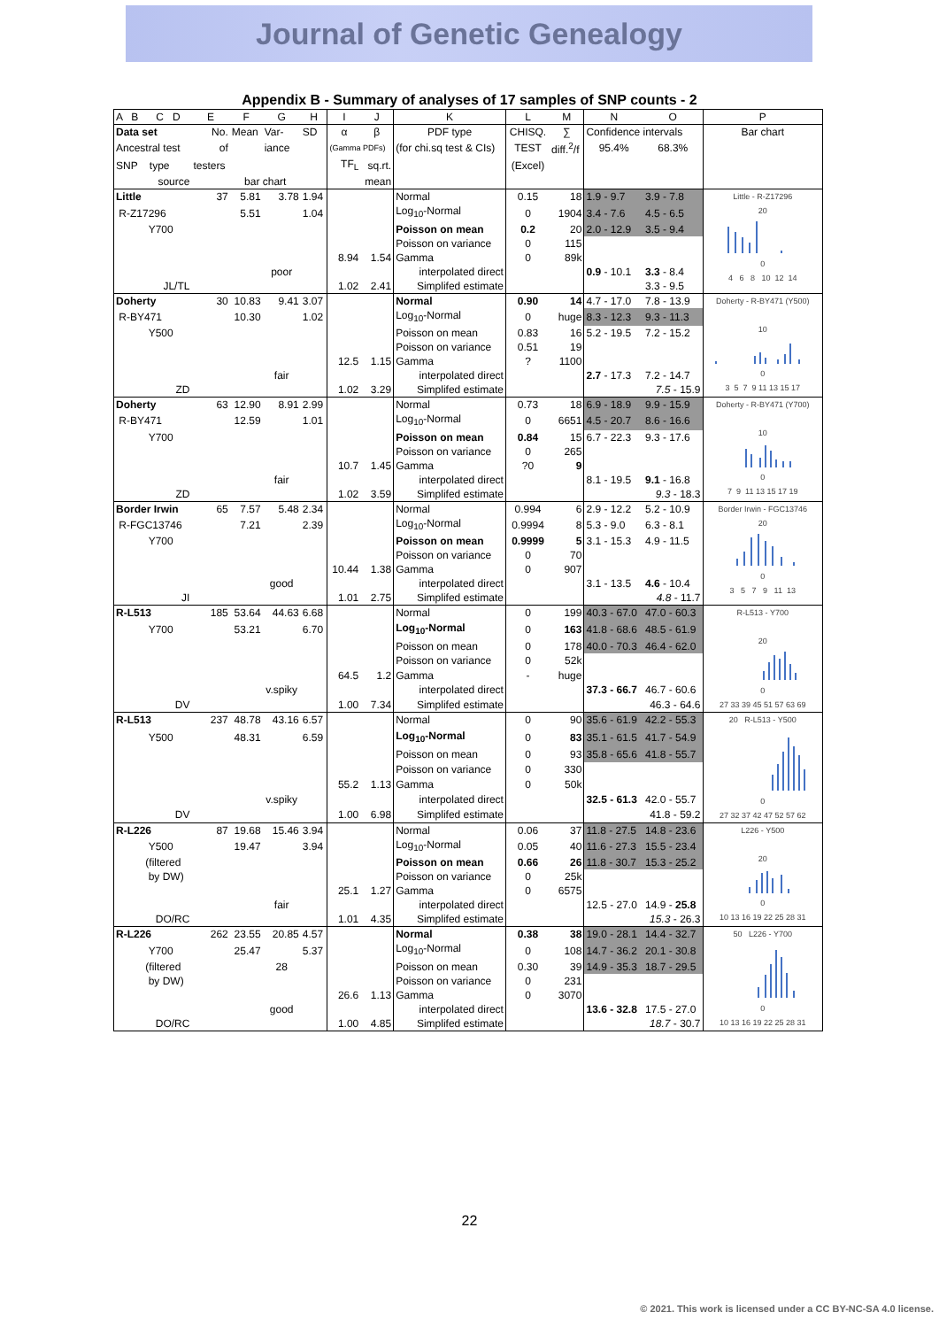Journal of Genetic Genealogy
Appendix B - Summary of analyses of 17 samples of SNP counts - 2
| A B C D | E | F | G | H | I | J | K | L | M | N | O | P |
| Data set | No. | Mean | Var- | SD | α | β | PDF type | CHISQ. | ∑ | Confidence intervals | | Bar chart |
| Ancestral test | of | | iance | | (Gamma PDFs) | | (for chi.sq test & CIs) | TEST | diff.<sup>2</sup>/f | 95.4% | 68.3% | |
| SNP type | testers | | | | TF<sub>L</sub> | sq.rt. | | (Excel) | | | | |
| source | | bar chart | | | | mean | | | | | | |
| Little | 37 | 5.81 | 3.78 | 1.94 | | | Normal | 0.15 | 18 | 1.9 - 9.7 | 3.9 - 7.8 | Little - R-Z17296 20 0 4 6 8 10 12 14 |
| R-Z17296 | | 5.51 | | 1.04 | | | Log<sub>10</sub>-Normal | 0 | 1904 | 3.4 - 7.6 | 4.5 - 6.5 | |
| Y700 | | | | | | | Poisson on mean | 0.2 | 20 | 2.0 - 12.9 | 3.5 - 9.4 | |
| | | | | | | | Poisson on variance | 0 | 115 | | | |
| | | | | | 8.94 | 1.54 | Gamma | 0 | 89k | | | |
| | | | poor | | | | interpolated direct | | | 0.9 - 10.1 | 3.3 - 8.4 | |
| JL/TL | | | | | 1.02 | 2.41 | Simplifed estimate | | | | 3.3 - 9.5 | |
| Doherty | 30 | 10.83 | 9.41 | 3.07 | | | Normal | 0.90 | 14 | 4.7 - 17.0 | 7.8 - 13.9 | Doherty - R-BY471 (Y500) 10 0 3 5 7 9 11 13 15 17 |
| R-BY471 | | 10.30 | | 1.02 | | | Log<sub>10</sub>-Normal | 0 | huge | 8.3 - 12.3 | 9.3 - 11.3 | |
| Y500 | | | | | | | Poisson on mean | 0.83 | 16 | 5.2 - 19.5 | 7.2 - 15.2 | |
| | | | | | | | Poisson on variance | 0.51 | 19 | | | |
| | | | | | 12.5 | 1.15 | Gamma | ? | 1100 | | | |
| | | | fair | | | | interpolated direct | | | 2.7 - 17.3 | 7.2 - 14.7 | |
| ZD | | | | | 1.02 | 3.29 | Simplifed estimate | | | | 7.5 - 15.9 | |
| Doherty | 63 | 12.90 | 8.91 | 2.99 | | | Normal | 0.73 | 18 | 6.9 - 18.9 | 9.9 - 15.9 | Doherty - R-BY471 (Y700) 10 0 7 9 11 13 15 17 19 |
| R-BY471 | | 12.59 | | 1.01 | | | Log<sub>10</sub>-Normal | 0 | 6651 | 4.5 - 20.7 | 8.6 - 16.6 | |
| Y700 | | | | | | | Poisson on mean | 0.84 | 15 | 6.7 - 22.3 | 9.3 - 17.6 | |
| | | | | | | | Poisson on variance | 0 | 265 | | | |
| | | | | | 10.7 | 1.45 | Gamma | ?0 | 9 | | | |
| | | | fair | | | | interpolated direct | | | 8.1 - 19.5 | 9.1 - 16.8 | |
| ZD | | | | | 1.02 | 3.59 | Simplifed estimate | | | | 9.3 - 18.3 | |
| Border Irwin | 65 | 7.57 | 5.48 | 2.34 | | | Normal | 0.994 | 6 | 2.9 - 12.2 | 5.2 - 10.9 | Border Irwin - FGC13746 20 0 3 5 7 9 11 13 |
| R-FGC13746 | | 7.21 | | 2.39 | | | Log<sub>10</sub>-Normal | 0.9994 | 8 | 5.3 - 9.0 | 6.3 - 8.1 | |
| Y700 | | | | | | | Poisson on mean | 0.9999 | 5 | 3.1 - 15.3 | 4.9 - 11.5 | |
| | | | | | | | Poisson on variance | 0 | 70 | | | |
| | | | | | 10.44 | 1.38 | Gamma | 0 | 907 | | | |
| | | | good | | | | interpolated direct | | | 3.1 - 13.5 | 4.6 - 10.4 | |
| JI | | | | | 1.01 | 2.75 | Simplifed estimate | | | | 4.8 - 11.7 | |
| R-L513 | 185 | 53.64 | 44.63 | 6.68 | | | Normal | 0 | 199 | 40.3 - 67.0 | 47.0 - 60.3 | R-L513 - Y700 20 0 27 33 39 45 51 57 63 69 |
| Y700 | | 53.21 | | 6.70 | | | Log<sub>10</sub>-Normal | 0 | 163 | 41.8 - 68.6 | 48.5 - 61.9 | |
| | | | | | | | Poisson on mean | 0 | 178 | 40.0 - 70.3 | 46.4 - 62.0 | |
| | | | | | | | Poisson on variance | 0 | 52k | | | |
| | | | | | 64.5 | 1.2 | Gamma | - | huge | | | |
| | | | v.spiky | | | | interpolated direct | | | 37.3 - 66.7 | 46.7 - 60.6 | |
| DV | | | | | 1.00 | 7.34 | Simplifed estimate | | | | 46.3 - 64.6 | |
| R-L513 | 237 | 48.78 | 43.16 | 6.57 | | | Normal | 0 | 90 | 35.6 - 61.9 | 42.2 - 55.3 | 20 R-L513 - Y500 0 27 32 37 42 47 52 57 62 |
| Y500 | | 48.31 | | 6.59 | | | Log<sub>10</sub>-Normal | 0 | 83 | 35.1 - 61.5 | 41.7 - 54.9 | |
| | | | | | | | Poisson on mean | 0 | 93 | 35.8 - 65.6 | 41.8 - 55.7 | |
| | | | | | | | Poisson on variance | 0 | 330 | | | |
| | | | | | 55.2 | 1.13 | Gamma | 0 | 50k | | | |
| | | | v.spiky | | | | interpolated direct | | | 32.5 - 61.3 | 42.0 - 55.7 | |
| DV | | | | | 1.00 | 6.98 | Simplifed estimate | | | | 41.8 - 59.2 | |
| R-L226 | 87 | 19.68 | 15.46 | 3.94 | | | Normal | 0.06 | 37 | 11.8 - 27.5 | 14.8 - 23.6 | L226 - Y500 20 0 10 13 16 19 22 25 28 31 |
| Y500 | | 19.47 | | 3.94 | | | Log<sub>10</sub>-Normal | 0.05 | 40 | 11.6 - 27.3 | 15.5 - 23.4 | |
| (filtered | | | | | | | Poisson on mean | 0.66 | 26 | 11.8 - 30.7 | 15.3 - 25.2 | |
| by DW) | | | | | | | Poisson on variance | 0 | 25k | | | |
| | | | | | 25.1 | 1.27 | Gamma | 0 | 6575 | | | |
| | | | fair | | | | interpolated direct | | | 12.5 - 27.0 | 14.9 - 25.8 | |
| DO/RC | | | | | 1.01 | 4.35 | Simplifed estimate | | | | 15.3 - 26.3 | |
| R-L226 | 262 | 23.55 | 20.85 | 4.57 | | | Normal | 0.38 | 38 | 19.0 - 28.1 | 14.4 - 32.7 | 50 L226 - Y700 0 10 13 16 19 22 25 28 31 |
| Y700 | | 25.47 | | 5.37 | | | Log<sub>10</sub>-Normal | 0 | 108 | 14.7 - 36.2 | 20.1 - 30.8 | |
| (filtered | | | 28 | | | | Poisson on mean | 0.30 | 39 | 14.9 - 35.3 | 18.7 - 29.5 | |
| by DW) | | | | | | | Poisson on variance | 0 | 231 | | | |
| | | | | | 26.6 | 1.13 | Gamma | 0 | 3070 | | | |
| | | | good | | | | interpolated direct | | | 13.6 - 32.8 | 17.5 - 27.0 | |
| DO/RC | | | | | 1.00 | 4.85 | Simplifed estimate | | | | 18.7 - 30.7 | |
22
© 2021. This work is licensed under a CC BY-NC-SA 4.0 license.